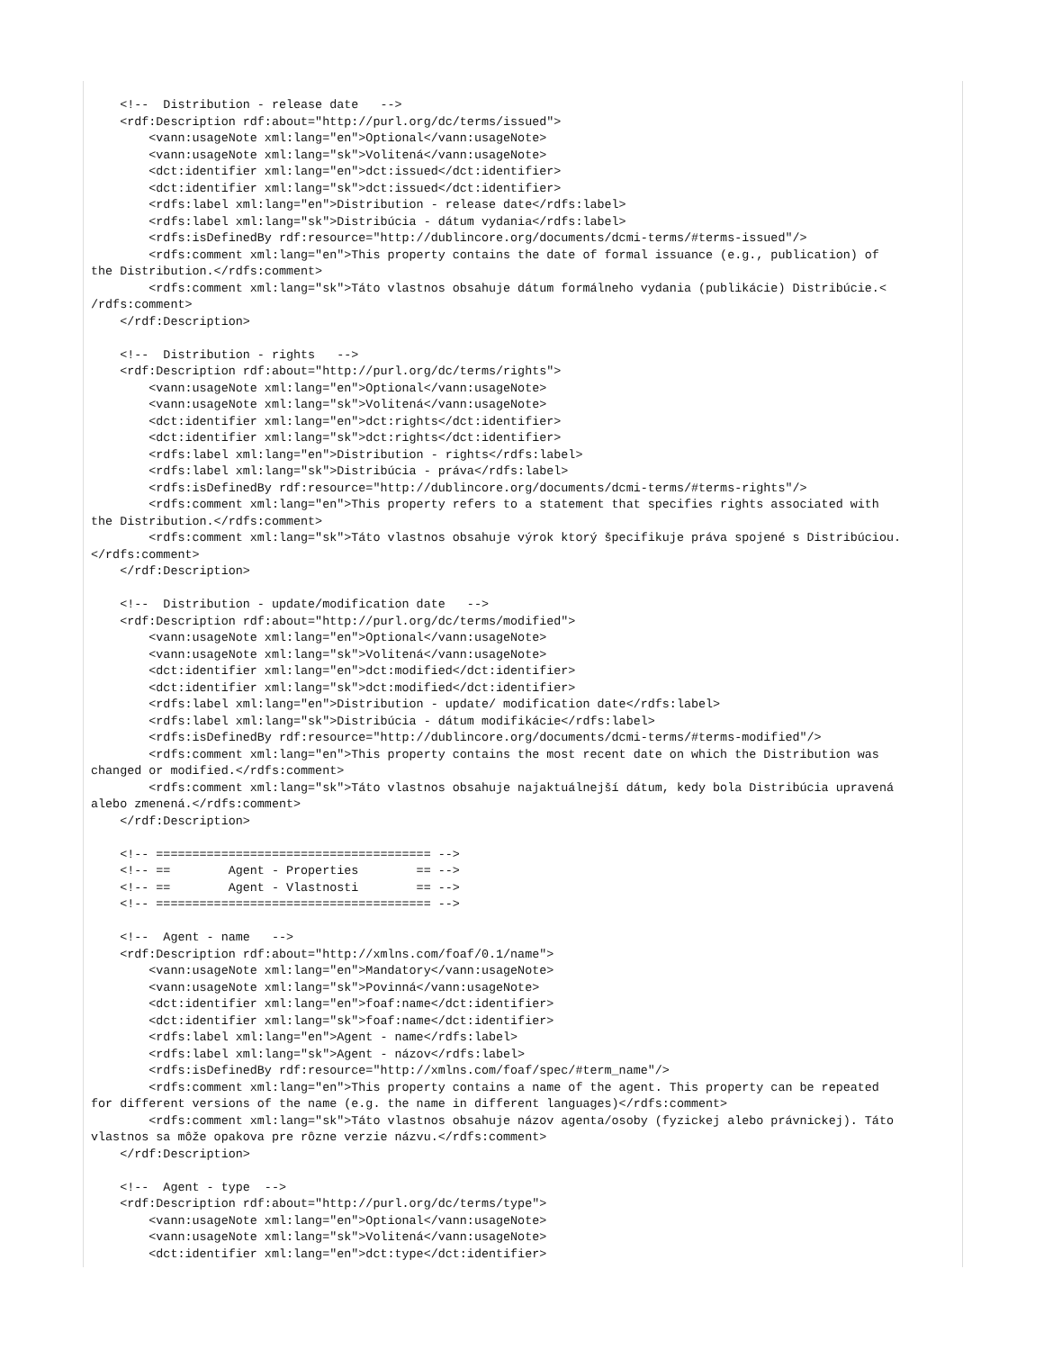<!--  Distribution - release date   -->
    <rdf:Description rdf:about="http://purl.org/dc/terms/issued">
        <vann:usageNote xml:lang="en">Optional</vann:usageNote>
        <vann:usageNote xml:lang="sk">Volitená</vann:usageNote>
        <dct:identifier xml:lang="en">dct:issued</dct:identifier>
        <dct:identifier xml:lang="sk">dct:issued</dct:identifier>
        <rdfs:label xml:lang="en">Distribution - release date</rdfs:label>
        <rdfs:label xml:lang="sk">Distribúcia - dátum vydania</rdfs:label>
        <rdfs:isDefinedBy rdf:resource="http://dublincore.org/documents/dcmi-terms/#terms-issued"/>
        <rdfs:comment xml:lang="en">This property contains the date of formal issuance (e.g., publication) of
the Distribution.</rdfs:comment>
        <rdfs:comment xml:lang="sk">Táto vlastnos obsahuje dátum formálneho vydania (publikácie) Distribúcie.<
/rdfs:comment>
    </rdf:Description>

    <!--  Distribution - rights   -->
    <rdf:Description rdf:about="http://purl.org/dc/terms/rights">
        <vann:usageNote xml:lang="en">Optional</vann:usageNote>
        <vann:usageNote xml:lang="sk">Volitená</vann:usageNote>
        <dct:identifier xml:lang="en">dct:rights</dct:identifier>
        <dct:identifier xml:lang="sk">dct:rights</dct:identifier>
        <rdfs:label xml:lang="en">Distribution - rights</rdfs:label>
        <rdfs:label xml:lang="sk">Distribúcia - práva</rdfs:label>
        <rdfs:isDefinedBy rdf:resource="http://dublincore.org/documents/dcmi-terms/#terms-rights"/>
        <rdfs:comment xml:lang="en">This property refers to a statement that specifies rights associated with
the Distribution.</rdfs:comment>
        <rdfs:comment xml:lang="sk">Táto vlastnos obsahuje výrok ktorý špecifikuje práva spojené s Distribúciou.
</rdfs:comment>
    </rdf:Description>

    <!--  Distribution - update/modification date   -->
    <rdf:Description rdf:about="http://purl.org/dc/terms/modified">
        <vann:usageNote xml:lang="en">Optional</vann:usageNote>
        <vann:usageNote xml:lang="sk">Volitená</vann:usageNote>
        <dct:identifier xml:lang="en">dct:modified</dct:identifier>
        <dct:identifier xml:lang="sk">dct:modified</dct:identifier>
        <rdfs:label xml:lang="en">Distribution - update/ modification date</rdfs:label>
        <rdfs:label xml:lang="sk">Distribúcia - dátum modifikácie</rdfs:label>
        <rdfs:isDefinedBy rdf:resource="http://dublincore.org/documents/dcmi-terms/#terms-modified"/>
        <rdfs:comment xml:lang="en">This property contains the most recent date on which the Distribution was
changed or modified.</rdfs:comment>
        <rdfs:comment xml:lang="sk">Táto vlastnos obsahuje najaktuálnejší dátum, kedy bola Distribúcia upravená
alebo zmenená.</rdfs:comment>
    </rdf:Description>

    <!-- ====================================== -->
    <!-- ==        Agent - Properties        == -->
    <!-- ==        Agent - Vlastnosti        == -->
    <!-- ====================================== -->

    <!--  Agent - name   -->
    <rdf:Description rdf:about="http://xmlns.com/foaf/0.1/name">
        <vann:usageNote xml:lang="en">Mandatory</vann:usageNote>
        <vann:usageNote xml:lang="sk">Povinná</vann:usageNote>
        <dct:identifier xml:lang="en">foaf:name</dct:identifier>
        <dct:identifier xml:lang="sk">foaf:name</dct:identifier>
        <rdfs:label xml:lang="en">Agent - name</rdfs:label>
        <rdfs:label xml:lang="sk">Agent - názov</rdfs:label>
        <rdfs:isDefinedBy rdf:resource="http://xmlns.com/foaf/spec/#term_name"/>
        <rdfs:comment xml:lang="en">This property contains a name of the agent. This property can be repeated
for different versions of the name (e.g. the name in different languages)</rdfs:comment>
        <rdfs:comment xml:lang="sk">Táto vlastnos obsahuje názov agenta/osoby (fyzickej alebo právnickej). Táto
vlastnos sa môže opakova pre rôzne verzie názvu.</rdfs:comment>
    </rdf:Description>

    <!--  Agent - type  -->
    <rdf:Description rdf:about="http://purl.org/dc/terms/type">
        <vann:usageNote xml:lang="en">Optional</vann:usageNote>
        <vann:usageNote xml:lang="sk">Volitená</vann:usageNote>
        <dct:identifier xml:lang="en">dct:type</dct:identifier>